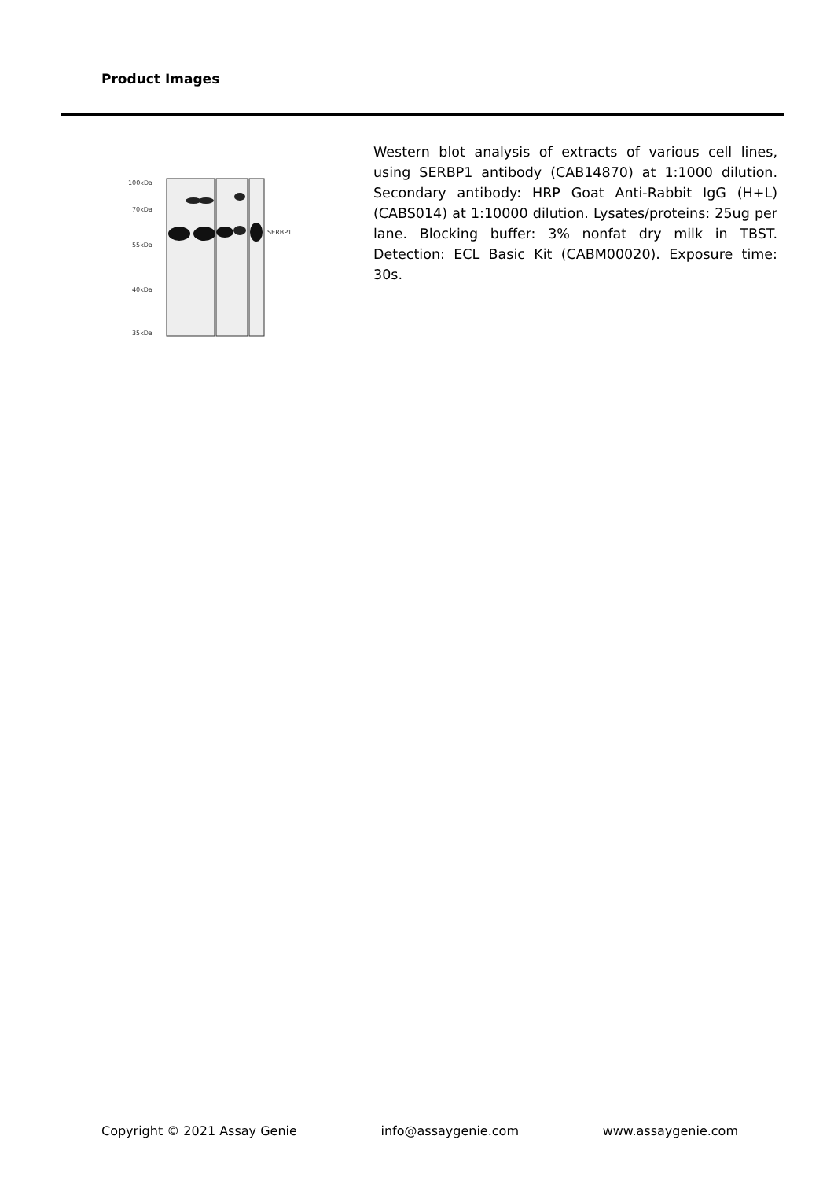Product Images
100kDa
70kDa
55kDa
40kDa
35kDa
SERBP1
Western blot analysis of extracts of various cell lines, using SERBP1 antibody (CAB14870) at 1:1000 dilution. Secondary antibody: HRP Goat Anti-Rabbit IgG (H+L) (CABS014) at 1:10000 dilution. Lysates/proteins: 25ug per lane. Blocking buffer: 3% nonfat dry milk in TBST. Detection: ECL Basic Kit (CABM00020). Exposure time: 30s.
Copyright © 2021 Assay Genie info@assaygenie.com www.assaygenie.com